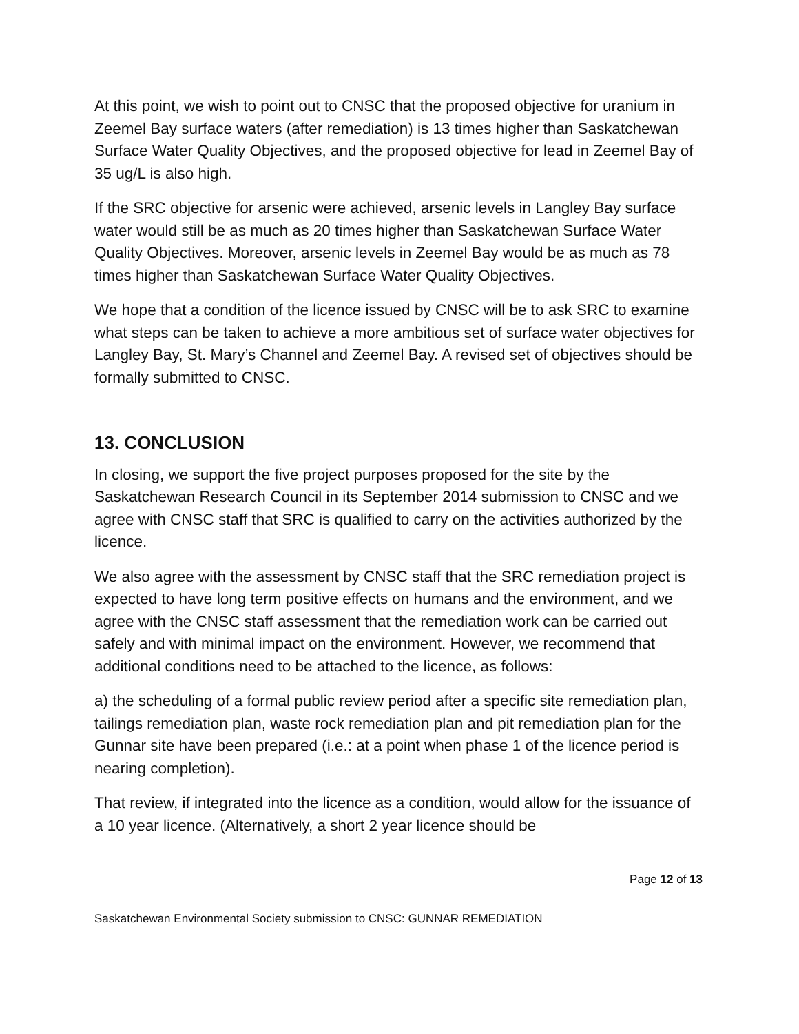At this point, we wish to point out to CNSC that the proposed objective for uranium in Zeemel Bay surface waters (after remediation) is 13 times higher than Saskatchewan Surface Water Quality Objectives, and the proposed objective for lead in Zeemel Bay of 35 ug/L is also high.
If the SRC objective for arsenic were achieved, arsenic levels in Langley Bay surface water would still be as much as 20 times higher than Saskatchewan Surface Water Quality Objectives. Moreover, arsenic levels in Zeemel Bay would be as much as 78 times higher than Saskatchewan Surface Water Quality Objectives.
We hope that a condition of the licence issued by CNSC will be to ask SRC to examine what steps can be taken to achieve a more ambitious set of surface water objectives for Langley Bay, St. Mary’s Channel and Zeemel Bay. A revised set of objectives should be formally submitted to CNSC.
13. CONCLUSION
In closing, we support the five project purposes proposed for the site by the Saskatchewan Research Council in its September 2014 submission to CNSC and we agree with CNSC staff that SRC is qualified to carry on the activities authorized by the licence.
We also agree with the assessment by CNSC staff that the SRC remediation project is expected to have long term positive effects on humans and the environment, and we agree with the CNSC staff assessment that the remediation work can be carried out safely and with minimal impact on the environment. However, we recommend that additional conditions need to be attached to the licence, as follows:
a) the scheduling of a formal public review period after a specific site remediation plan, tailings remediation plan, waste rock remediation plan and pit remediation plan for the Gunnar site have been prepared (i.e.: at a point when phase 1 of the licence period is nearing completion).
That review, if integrated into the licence as a condition, would allow for the issuance of a 10 year licence. (Alternatively, a short 2 year licence should be
Page 12 of 13
Saskatchewan Environmental Society submission to CNSC: GUNNAR REMEDIATION